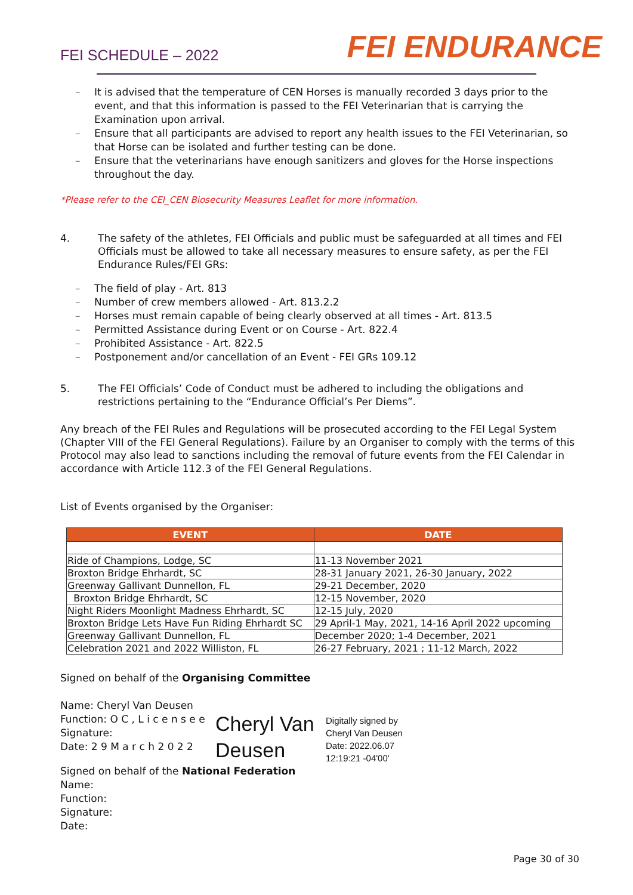FEI SCHEDULE – 2022
FEI ENDURANCE
– It is advised that the temperature of CEN Horses is manually recorded 3 days prior to the event, and that this information is passed to the FEI Veterinarian that is carrying the Examination upon arrival.
– Ensure that all participants are advised to report any health issues to the FEI Veterinarian, so that Horse can be isolated and further testing can be done.
– Ensure that the veterinarians have enough sanitizers and gloves for the Horse inspections throughout the day.
*Please refer to the CEI_CEN Biosecurity Measures Leaflet for more information.
4. The safety of the athletes, FEI Officials and public must be safeguarded at all times and FEI Officials must be allowed to take all necessary measures to ensure safety, as per the FEI Endurance Rules/FEI GRs:
– The field of play - Art. 813
– Number of crew members allowed - Art. 813.2.2
– Horses must remain capable of being clearly observed at all times - Art. 813.5
– Permitted Assistance during Event or on Course - Art. 822.4
– Prohibited Assistance - Art. 822.5
– Postponement and/or cancellation of an Event - FEI GRs 109.12
5. The FEI Officials’ Code of Conduct must be adhered to including the obligations and restrictions pertaining to the “Endurance Official’s Per Diems”.
Any breach of the FEI Rules and Regulations will be prosecuted according to the FEI Legal System (Chapter VIII of the FEI General Regulations). Failure by an Organiser to comply with the terms of this Protocol may also lead to sanctions including the removal of future events from the FEI Calendar in accordance with Article 112.3 of the FEI General Regulations.
List of Events organised by the Organiser:
| EVENT | DATE |
| --- | --- |
| Ride of Champions, Lodge, SC | 11-13 November 2021 |
| Broxton Bridge Ehrhardt, SC | 28-31 January 2021, 26-30 January, 2022 |
| Greenway Gallivant Dunnellon, FL | 29-21 December, 2020 |
| Broxton Bridge Ehrhardt, SC | 12-15 November, 2020 |
| Night Riders Moonlight Madness Ehrhardt, SC | 12-15 July, 2020 |
| Broxton Bridge Lets Have Fun Riding Ehrhardt SC | 29 April-1 May, 2021, 14-16 April 2022 upcoming |
| Greenway Gallivant Dunnellon, FL | December 2020; 1-4 December, 2021 |
| Celebration 2021 and 2022 Williston, FL | 26-27 February, 2021 ; 11-12 March, 2022 |
Signed on behalf of the Organising Committee
Name: Cheryl Van Deusen
Function: O C , L i c e n s e e
Signature:
Date: 2 9 M a r c h 2 0 2 2
Cheryl Van Deusen
Digitally signed by
Cheryl Van Deusen
Date: 2022.06.07
12:19:21 -04'00'
Signed on behalf of the National Federation
Name:
Function:
Signature:
Date:
Page 30 of 30